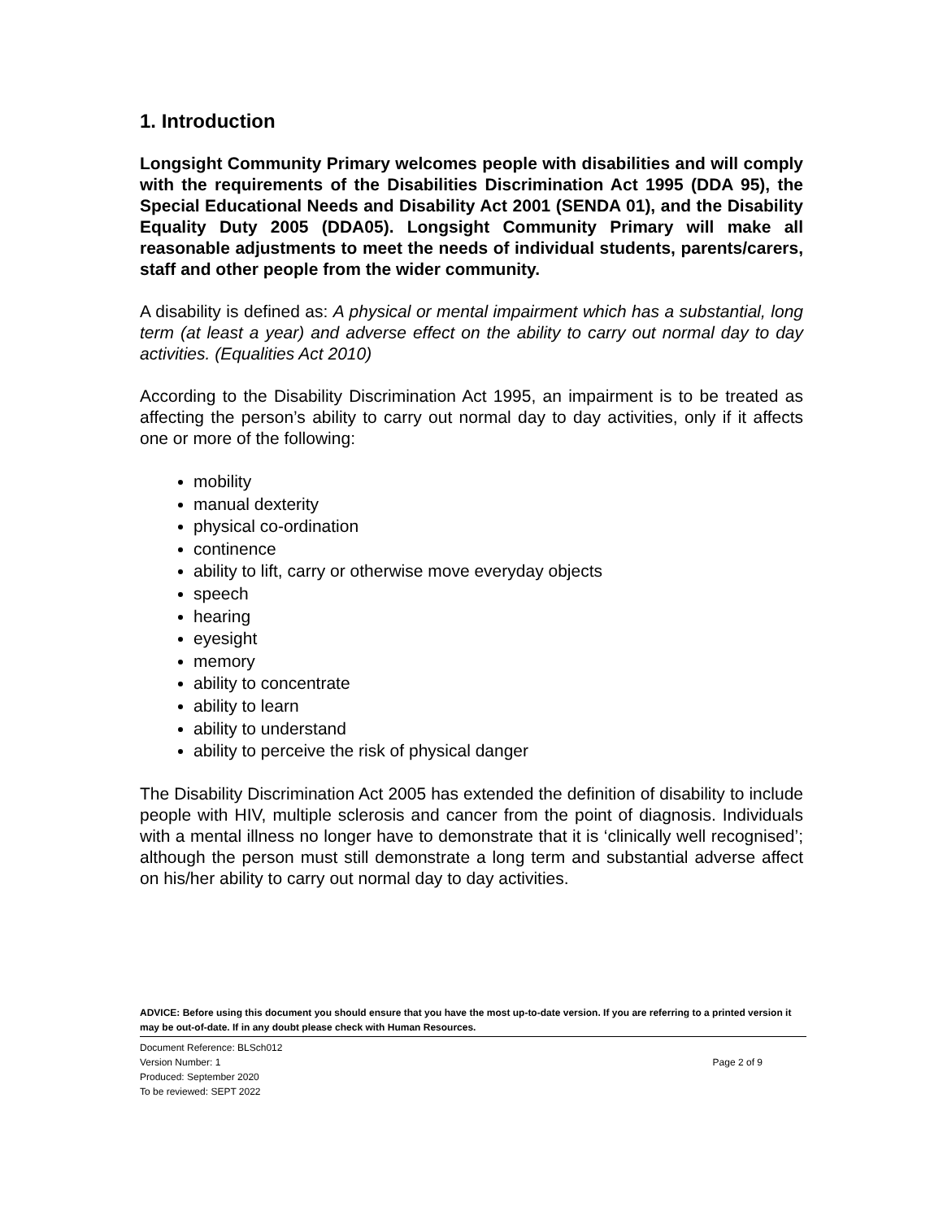1. Introduction
Longsight Community Primary welcomes people with disabilities and will comply with the requirements of the Disabilities Discrimination Act 1995 (DDA 95), the Special Educational Needs and Disability Act 2001 (SENDA 01), and the Disability Equality Duty 2005 (DDA05). Longsight Community Primary will make all reasonable adjustments to meet the needs of individual students, parents/carers, staff and other people from the wider community.
A disability is defined as: A physical or mental impairment which has a substantial, long term (at least a year) and adverse effect on the ability to carry out normal day to day activities. (Equalities Act 2010)
According to the Disability Discrimination Act 1995, an impairment is to be treated as affecting the person’s ability to carry out normal day to day activities, only if it affects one or more of the following:
mobility
manual dexterity
physical co-ordination
continence
ability to lift, carry or otherwise move everyday objects
speech
hearing
eyesight
memory
ability to concentrate
ability to learn
ability to understand
ability to perceive the risk of physical danger
The Disability Discrimination Act 2005 has extended the definition of disability to include people with HIV, multiple sclerosis and cancer from the point of diagnosis. Individuals with a mental illness no longer have to demonstrate that it is ‘clinically well recognised’; although the person must still demonstrate a long term and substantial adverse affect on his/her ability to carry out normal day to day activities.
ADVICE: Before using this document you should ensure that you have the most up-to-date version. If you are referring to a printed version it may be out-of-date. If in any doubt please check with Human Resources.
Document Reference: BLSch012
Version Number: 1 Page 2 of 9
Produced: September 2020
To be reviewed: SEPT 2022